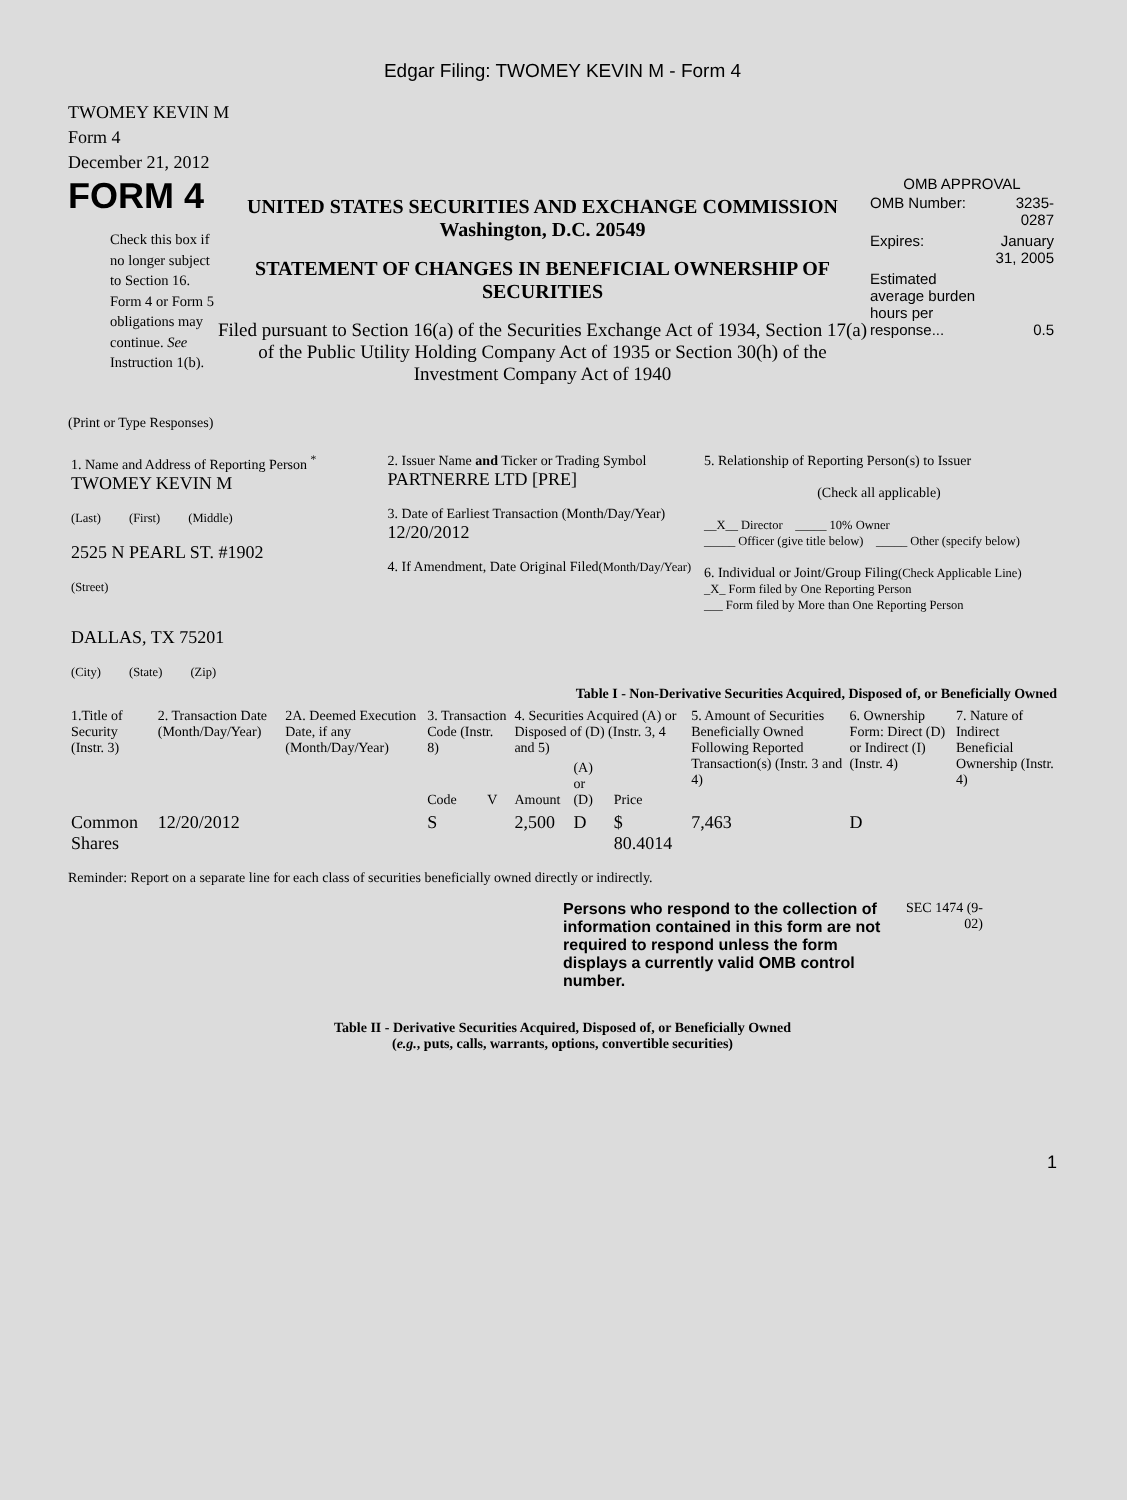Edgar Filing: TWOMEY KEVIN M - Form 4
TWOMEY KEVIN M
Form 4
December 21, 2012
FORM 4
Check this box if no longer subject to Section 16. Form 4 or Form 5 obligations may continue. See Instruction 1(b).
UNITED STATES SECURITIES AND EXCHANGE COMMISSION
Washington, D.C. 20549
STATEMENT OF CHANGES IN BENEFICIAL OWNERSHIP OF SECURITIES
Filed pursuant to Section 16(a) of the Securities Exchange Act of 1934, Section 17(a) of the Public Utility Holding Company Act of 1935 or Section 30(h) of the Investment Company Act of 1940
OMB APPROVAL
| OMB Number: | 3235-0287 |
| Expires: | January 31, 2005 |
| Estimated average burden hours per response... | 0.5 |
(Print or Type Responses)
| 1. Name and Address of Reporting Person <sup>*</sup> TWOMEY KEVIN M (Last) (First) (Middle) 2525 N PEARL ST. #1902 (Street) DALLAS, TX 75201 (City) (State) (Zip) | 2. Issuer Name and Ticker or Trading Symbol PARTNERRE LTD [PRE] 3. Date of Earliest Transaction (Month/Day/Year) 12/20/2012 4. If Amendment, Date Original Filed (Month/Day/Year) | 5. Relationship of Reporting Person(s) to Issuer (Check all applicable) __X__ Director _____ 10% Owner _____ Officer (give title below) _____ Other (specify below) 6. Individual or Joint/Group Filing (Check Applicable Line) _X_ Form filed by One Reporting Person ___ Form filed by More than One Reporting Person |
Table I - Non-Derivative Securities Acquired, Disposed of, or Beneficially Owned
| 1.Title of Security (Instr. 3) | 2. Transaction Date (Month/Day/Year) | 2A. Deemed Execution Date, if any (Month/Day/Year) | 3. Transaction Code (Instr. 8) | | 4. Securities Acquired (A) or Disposed of (D) (Instr. 3, 4 and 5) | | | 5. Amount of Securities Beneficially Owned Following Reported Transaction(s) (Instr. 3 and 4) | 6. Ownership Form: Direct (D) or Indirect (I) (Instr. 4) | 7. Nature of Indirect Beneficial Ownership (Instr. 4) |
| --- | --- | --- | --- | --- | --- | --- | --- | --- | --- | --- |
| | | | Code | V | Amount | (A) or (D) | Price | | | |
| Common Shares | 12/20/2012 | | S | | 2,500 | D | $ 80.4014 | 7,463 | D | |
Reminder: Report on a separate line for each class of securities beneficially owned directly or indirectly.
Persons who respond to the collection of information contained in this form are not required to respond unless the form displays a currently valid OMB control number.
SEC 1474 (9-02)
Table II - Derivative Securities Acquired, Disposed of, or Beneficially Owned
(e.g., puts, calls, warrants, options, convertible securities)
1